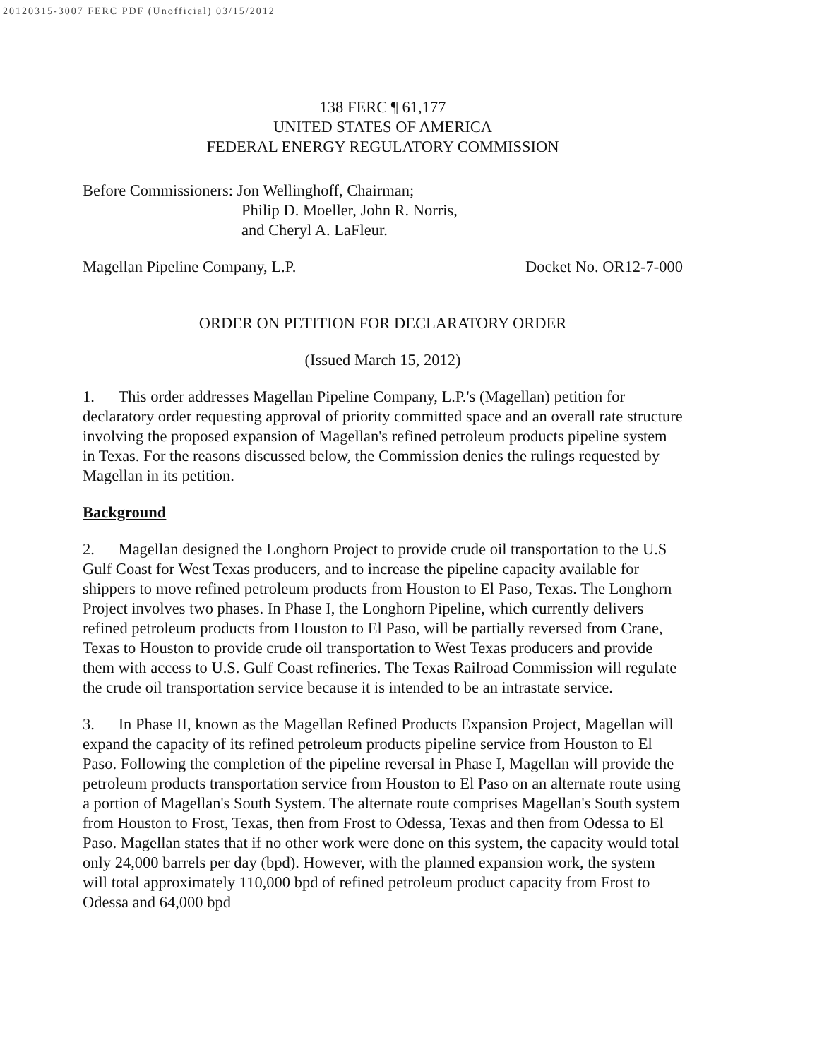20120315-3007 FERC PDF (Unofficial) 03/15/2012
138 FERC ¶ 61,177
UNITED STATES OF AMERICA
FEDERAL ENERGY REGULATORY COMMISSION
Before Commissioners: Jon Wellinghoff, Chairman;
Philip D. Moeller, John R. Norris,
and Cheryl A. LaFleur.
Magellan Pipeline Company, L.P. Docket No. OR12-7-000
ORDER ON PETITION FOR DECLARATORY ORDER
(Issued March 15, 2012)
1. This order addresses Magellan Pipeline Company, L.P.'s (Magellan) petition for declaratory order requesting approval of priority committed space and an overall rate structure involving the proposed expansion of Magellan's refined petroleum products pipeline system in Texas. For the reasons discussed below, the Commission denies the rulings requested by Magellan in its petition.
Background
2. Magellan designed the Longhorn Project to provide crude oil transportation to the U.S Gulf Coast for West Texas producers, and to increase the pipeline capacity available for shippers to move refined petroleum products from Houston to El Paso, Texas. The Longhorn Project involves two phases. In Phase I, the Longhorn Pipeline, which currently delivers refined petroleum products from Houston to El Paso, will be partially reversed from Crane, Texas to Houston to provide crude oil transportation to West Texas producers and provide them with access to U.S. Gulf Coast refineries. The Texas Railroad Commission will regulate the crude oil transportation service because it is intended to be an intrastate service.
3. In Phase II, known as the Magellan Refined Products Expansion Project, Magellan will expand the capacity of its refined petroleum products pipeline service from Houston to El Paso. Following the completion of the pipeline reversal in Phase I, Magellan will provide the petroleum products transportation service from Houston to El Paso on an alternate route using a portion of Magellan's South System. The alternate route comprises Magellan's South system from Houston to Frost, Texas, then from Frost to Odessa, Texas and then from Odessa to El Paso. Magellan states that if no other work were done on this system, the capacity would total only 24,000 barrels per day (bpd). However, with the planned expansion work, the system will total approximately 110,000 bpd of refined petroleum product capacity from Frost to Odessa and 64,000 bpd